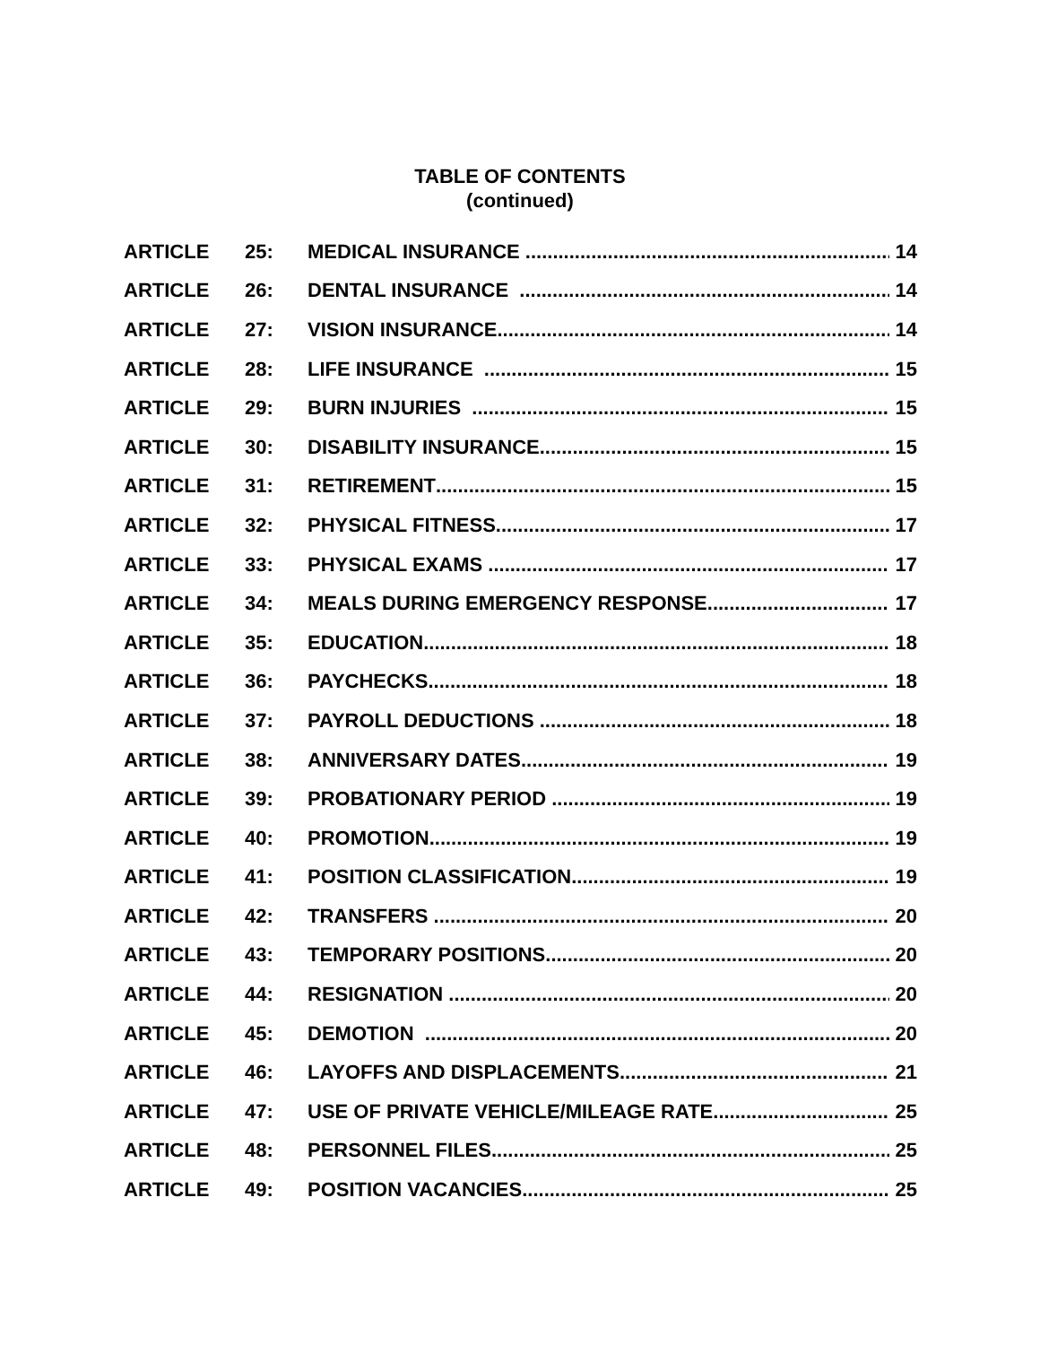TABLE OF CONTENTS
(continued)
ARTICLE 25: MEDICAL INSURANCE 14
ARTICLE 26: DENTAL INSURANCE 14
ARTICLE 27: VISION INSURANCE 14
ARTICLE 28: LIFE INSURANCE 15
ARTICLE 29: BURN INJURIES 15
ARTICLE 30: DISABILITY INSURANCE 15
ARTICLE 31: RETIREMENT 15
ARTICLE 32: PHYSICAL FITNESS 17
ARTICLE 33: PHYSICAL EXAMS 17
ARTICLE 34: MEALS DURING EMERGENCY RESPONSE 17
ARTICLE 35: EDUCATION 18
ARTICLE 36: PAYCHECKS 18
ARTICLE 37: PAYROLL DEDUCTIONS 18
ARTICLE 38: ANNIVERSARY DATES 19
ARTICLE 39: PROBATIONARY PERIOD 19
ARTICLE 40: PROMOTION 19
ARTICLE 41: POSITION CLASSIFICATION 19
ARTICLE 42: TRANSFERS 20
ARTICLE 43: TEMPORARY POSITIONS 20
ARTICLE 44: RESIGNATION 20
ARTICLE 45: DEMOTION 20
ARTICLE 46: LAYOFFS AND DISPLACEMENTS 21
ARTICLE 47: USE OF PRIVATE VEHICLE/MILEAGE RATE 25
ARTICLE 48: PERSONNEL FILES 25
ARTICLE 49: POSITION VACANCIES 25